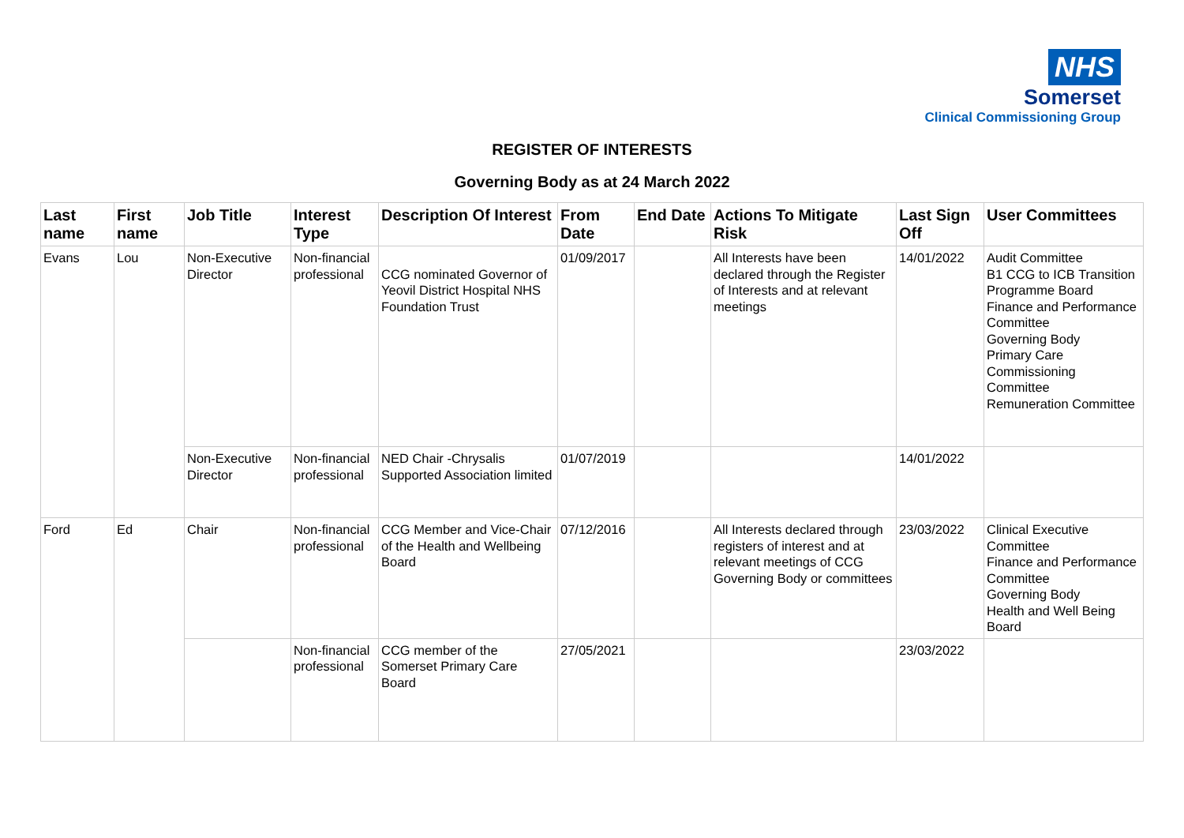NHS
Somerset
Clinical Commissioning Group
REGISTER OF INTERESTS
Governing Body as at 24 March 2022
| Last name | First name | Job Title | Interest Type | Description Of Interest | From Date | End Date | Actions To Mitigate Risk | Last Sign Off | User Committees |
| --- | --- | --- | --- | --- | --- | --- | --- | --- | --- |
| Evans | Lou | Non-Executive Director | Non-financial professional | CCG nominated Governor of Yeovil District Hospital NHS Foundation Trust | 01/09/2017 | | All Interests have been declared through the Register of Interests and at relevant meetings | 14/01/2022 | Audit Committee B1 CCG to ICB Transition Programme Board Finance and Performance Committee Governing Body Primary Care Commissioning Committee Remuneration Committee |
| | | Non-Executive Director | Non-financial professional | NED Chair -Chrysalis Supported Association limited | 01/07/2019 | | | 14/01/2022 | |
| Ford | Ed | Chair | Non-financial professional | CCG Member and Vice-Chair of the Health and Wellbeing Board | 07/12/2016 | | All Interests declared through registers of interest and at relevant meetings of CCG Governing Body or committees | 23/03/2022 | Clinical Executive Committee Finance and Performance Committee Governing Body Health and Well Being Board |
| | | | Non-financial professional | CCG member of the Somerset Primary Care Board | 27/05/2021 | | | 23/03/2022 | |